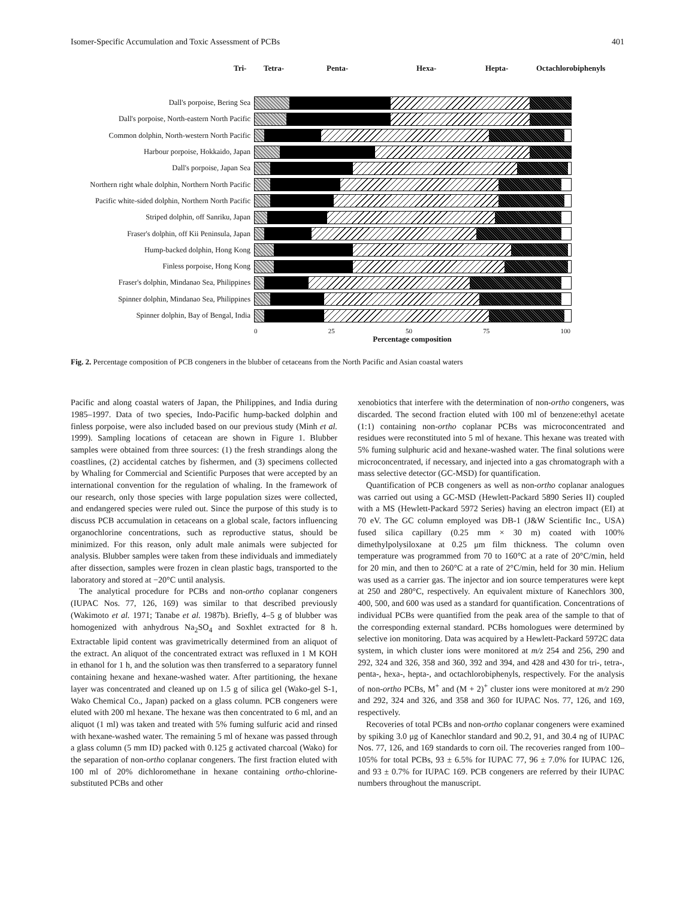Isomer-Specific Accumulation and Toxic Assessment of PCBs 401
Tri- Tetra- Penta- Hexa- Hepta- Octachlorobiphenyls
Dall's porpoise, Bering Sea
Dall's porpoise, North-eastern North Pacific
Common dolphin, North-western North Pacific
Harbour porpoise, Hokkaido, Japan
Dall's porpoise, Japan Sea
Northern right whale dolphin, Northern North Pacific
Pacific white-sided dolphin, Northern North Pacific
Striped dolphin, off Sanriku, Japan
Fraser's dolphin, off Kii Peninsula, Japan
Hump-backed dolphin, Hong Kong
Finless porpoise, Hong Kong
Fraser's dolphin, Mindanao Sea, Philippines
Spinner dolphin, Mindanao Sea, Philippines
Spinner dolphin, Bay of Bengal, India
0 25 50 75 100
Percentage composition
Fig. 2. Percentage composition of PCB congeners in the blubber of cetaceans from the North Pacific and Asian coastal waters
Pacific and along coastal waters of Japan, the Philippines, and India during 1985–1997. Data of two species, Indo-Pacific hump-backed dolphin and finless porpoise, were also included based on our previous study (Minh et al. 1999). Sampling locations of cetacean are shown in Figure 1. Blubber samples were obtained from three sources: (1) the fresh strandings along the coastlines, (2) accidental catches by fishermen, and (3) specimens collected by Whaling for Commercial and Scientific Purposes that were accepted by an international convention for the regulation of whaling. In the framework of our research, only those species with large population sizes were collected, and endangered species were ruled out. Since the purpose of this study is to discuss PCB accumulation in cetaceans on a global scale, factors influencing organochlorine concentrations, such as reproductive status, should be minimized. For this reason, only adult male animals were subjected for analysis. Blubber samples were taken from these individuals and immediately after dissection, samples were frozen in clean plastic bags, transported to the laboratory and stored at −20°C until analysis.
The analytical procedure for PCBs and non-ortho coplanar congeners (IUPAC Nos. 77, 126, 169) was similar to that described previously (Wakimoto et al. 1971; Tanabe et al. 1987b). Briefly, 4–5 g of blubber was homogenized with anhydrous Na<sub>2</sub>SO<sub>4</sub> and Soxhlet extracted for 8 h. Extractable lipid content was gravimetrically determined from an aliquot of the extract. An aliquot of the concentrated extract was refluxed in 1 M KOH in ethanol for 1 h, and the solution was then transferred to a separatory funnel containing hexane and hexane-washed water. After partitioning, the hexane layer was concentrated and cleaned up on 1.5 g of silica gel (Wako-gel S-1, Wako Chemical Co., Japan) packed on a glass column. PCB congeners were eluted with 200 ml hexane. The hexane was then concentrated to 6 ml, and an aliquot (1 ml) was taken and treated with 5% fuming sulfuric acid and rinsed with hexane-washed water. The remaining 5 ml of hexane was passed through a glass column (5 mm ID) packed with 0.125 g activated charcoal (Wako) for the separation of non-ortho coplanar congeners. The first fraction eluted with 100 ml of 20% dichloromethane in hexane containing ortho-chlorine-substituted PCBs and other
xenobiotics that interfere with the determination of non-ortho congeners, was discarded. The second fraction eluted with 100 ml of benzene:ethyl acetate (1:1) containing non-ortho coplanar PCBs was microconcentrated and residues were reconstituted into 5 ml of hexane. This hexane was treated with 5% fuming sulphuric acid and hexane-washed water. The final solutions were microconcentrated, if necessary, and injected into a gas chromatograph with a mass selective detector (GC-MSD) for quantification.
Quantification of PCB congeners as well as non-ortho coplanar analogues was carried out using a GC-MSD (Hewlett-Packard 5890 Series II) coupled with a MS (Hewlett-Packard 5972 Series) having an electron impact (EI) at 70 eV. The GC column employed was DB-1 (J&W Scientific Inc., USA) fused silica capillary (0.25 mm × 30 m) coated with 100% dimethylpolysiloxane at 0.25 μm film thickness. The column oven temperature was programmed from 70 to 160°C at a rate of 20°C/min, held for 20 min, and then to 260°C at a rate of 2°C/min, held for 30 min. Helium was used as a carrier gas. The injector and ion source temperatures were kept at 250 and 280°C, respectively. An equivalent mixture of Kanechlors 300, 400, 500, and 600 was used as a standard for quantification. Concentrations of individual PCBs were quantified from the peak area of the sample to that of the corresponding external standard. PCBs homologues were determined by selective ion monitoring. Data was acquired by a Hewlett-Packard 5972C data system, in which cluster ions were monitored at m/z 254 and 256, 290 and 292, 324 and 326, 358 and 360, 392 and 394, and 428 and 430 for tri-, tetra-, penta-, hexa-, hepta-, and octachlorobiphenyls, respectively. For the analysis of non-ortho PCBs, M<sup>+</sup> and (M + 2)<sup>+</sup> cluster ions were monitored at m/z 290 and 292, 324 and 326, and 358 and 360 for IUPAC Nos. 77, 126, and 169, respectively.
Recoveries of total PCBs and non-ortho coplanar congeners were examined by spiking 3.0 μg of Kanechlor standard and 90.2, 91, and 30.4 ng of IUPAC Nos. 77, 126, and 169 standards to corn oil. The recoveries ranged from 100–105% for total PCBs, 93 ± 6.5% for IUPAC 77, 96 ± 7.0% for IUPAC 126, and 93 ± 0.7% for IUPAC 169. PCB congeners are referred by their IUPAC numbers throughout the manuscript.